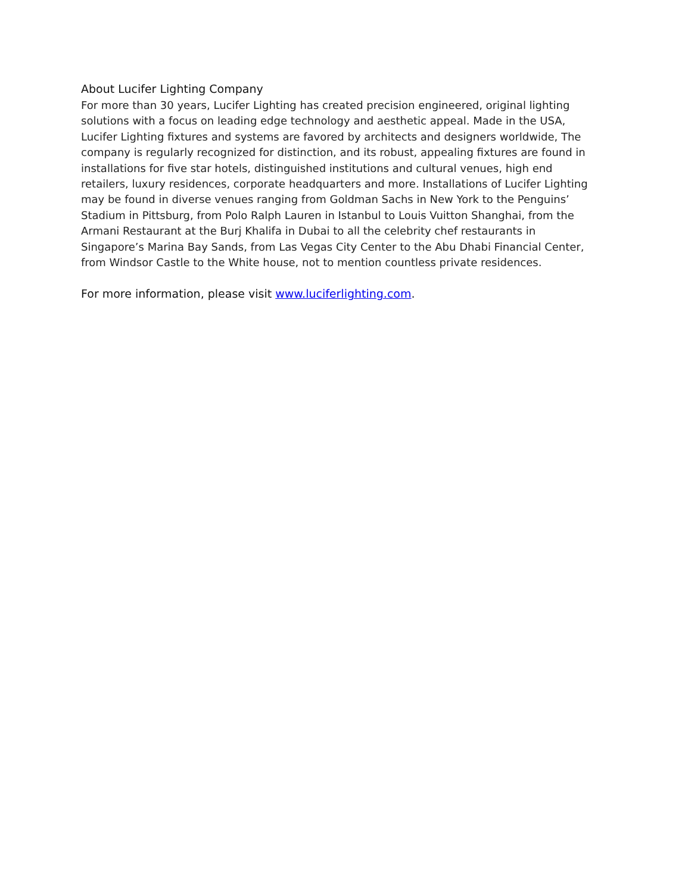About Lucifer Lighting Company
For more than 30 years, Lucifer Lighting has created precision engineered, original lighting solutions with a focus on leading edge technology and aesthetic appeal. Made in the USA, Lucifer Lighting fixtures and systems are favored by architects and designers worldwide, The company is regularly recognized for distinction, and its robust, appealing fixtures are found in installations for five star hotels, distinguished institutions and cultural venues, high end retailers, luxury residences, corporate headquarters and more. Installations of Lucifer Lighting may be found in diverse venues ranging from Goldman Sachs in New York to the Penguins’ Stadium in Pittsburg, from Polo Ralph Lauren in Istanbul to Louis Vuitton Shanghai, from the Armani Restaurant at the Burj Khalifa in Dubai to all the celebrity chef restaurants in Singapore’s Marina Bay Sands, from Las Vegas City Center to the Abu Dhabi Financial Center, from Windsor Castle to the White house, not to mention countless private residences.
For more information, please visit www.luciferlighting.com.